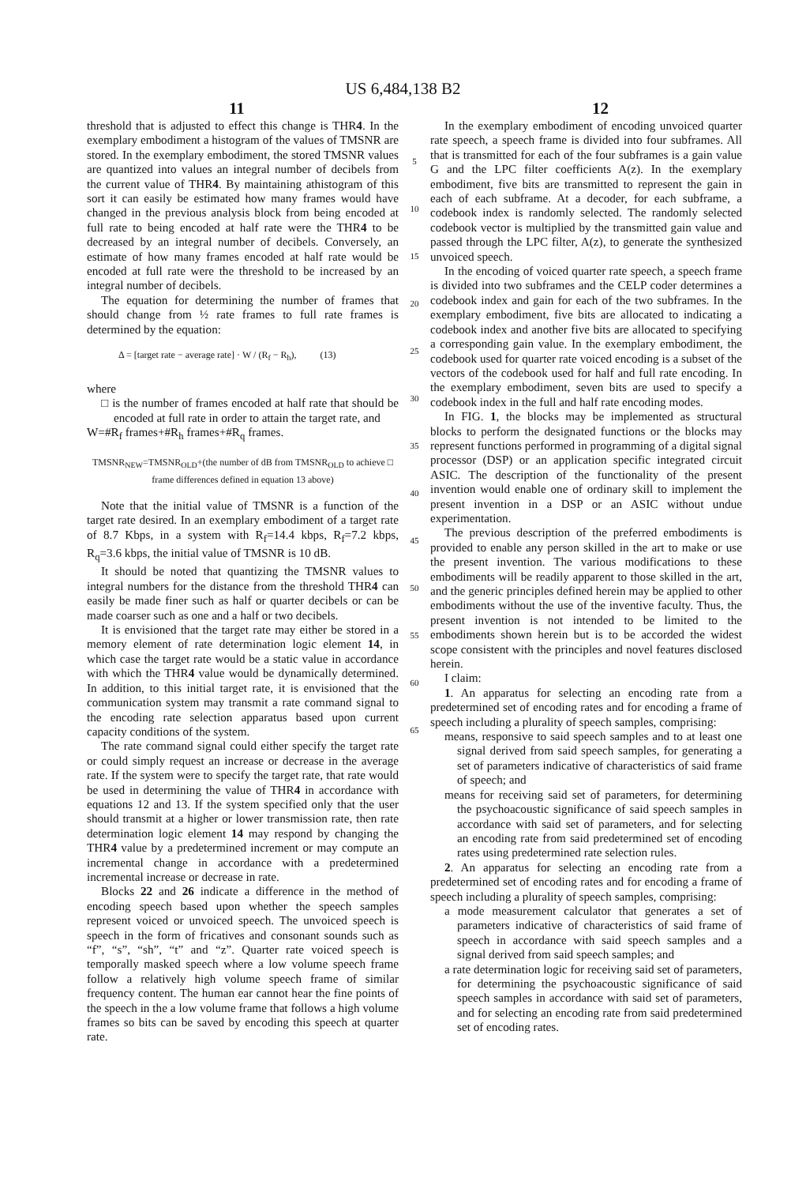US 6,484,138 B2
11 12
threshold that is adjusted to effect this change is THR4. In the exemplary embodiment a histogram of the values of TMSNR are stored. In the exemplary embodiment, the stored TMSNR values are quantized into values an integral number of decibels from the current value of THR4. By maintaining athistogram of this sort it can easily be estimated how many frames would have changed in the previous analysis block from being encoded at full rate to being encoded at half rate were the THR4 to be decreased by an integral number of decibels. Conversely, an estimate of how many frames encoded at half rate would be encoded at full rate were the threshold to be increased by an integral number of decibels.
The equation for determining the number of frames that should change from ½ rate frames to full rate frames is determined by the equation:
Δ = [target rate − average rate] · W / (R<sub>f</sub> − R<sub>h</sub>), (13)
where
□ is the number of frames encoded at half rate that should be encoded at full rate in order to attain the target rate, and
W=#R<sub>f</sub> frames+#R<sub>h</sub> frames+#R<sub>q</sub> frames.
TMSNR<sub>NEW</sub>=TMSNR<sub>OLD</sub>+(the number of dB from TMSNR<sub>OLD</sub> to achieve □ frame differences defined in equation 13 above)
Note that the initial value of TMSNR is a function of the target rate desired. In an exemplary embodiment of a target rate of 8.7 Kbps, in a system with R<sub>f</sub>=14.4 kbps, R<sub>f</sub>=7.2 kbps, R<sub>q</sub>=3.6 kbps, the initial value of TMSNR is 10 dB.
It should be noted that quantizing the TMSNR values to integral numbers for the distance from the threshold THR4 can easily be made finer such as half or quarter decibels or can be made coarser such as one and a half or two decibels.
It is envisioned that the target rate may either be stored in a memory element of rate determination logic element 14, in which case the target rate would be a static value in accordance with which the THR4 value would be dynamically determined. In addition, to this initial target rate, it is envisioned that the communication system may transmit a rate command signal to the encoding rate selection apparatus based upon current capacity conditions of the system.
The rate command signal could either specify the target rate or could simply request an increase or decrease in the average rate. If the system were to specify the target rate, that rate would be used in determining the value of THR4 in accordance with equations 12 and 13. If the system specified only that the user should transmit at a higher or lower transmission rate, then rate determination logic element 14 may respond by changing the THR4 value by a predetermined increment or may compute an incremental change in accordance with a predetermined incremental increase or decrease in rate.
Blocks 22 and 26 indicate a difference in the method of encoding speech based upon whether the speech samples represent voiced or unvoiced speech. The unvoiced speech is speech in the form of fricatives and consonant sounds such as “f”, “s”, “sh”, “t” and “z”. Quarter rate voiced speech is temporally masked speech where a low volume speech frame follow a relatively high volume speech frame of similar frequency content. The human ear cannot hear the fine points of the speech in the a low volume frame that follows a high volume frames so bits can be saved by encoding this speech at quarter rate.
5
10
15
20
25
30
35
40
45
50
55
60
65
In the exemplary embodiment of encoding unvoiced quarter rate speech, a speech frame is divided into four subframes. All that is transmitted for each of the four subframes is a gain value G and the LPC filter coefficients A(z). In the exemplary embodiment, five bits are transmitted to represent the gain in each of each subframe. At a decoder, for each subframe, a codebook index is randomly selected. The randomly selected codebook vector is multiplied by the transmitted gain value and passed through the LPC filter, A(z), to generate the synthesized unvoiced speech.
In the encoding of voiced quarter rate speech, a speech frame is divided into two subframes and the CELP coder determines a codebook index and gain for each of the two subframes. In the exemplary embodiment, five bits are allocated to indicating a codebook index and another five bits are allocated to specifying a corresponding gain value. In the exemplary embodiment, the codebook used for quarter rate voiced encoding is a subset of the vectors of the codebook used for half and full rate encoding. In the exemplary embodiment, seven bits are used to specify a codebook index in the full and half rate encoding modes.
In FIG. 1, the blocks may be implemented as structural blocks to perform the designated functions or the blocks may represent functions performed in programming of a digital signal processor (DSP) or an application specific integrated circuit ASIC. The description of the functionality of the present invention would enable one of ordinary skill to implement the present invention in a DSP or an ASIC without undue experimentation.
The previous description of the preferred embodiments is provided to enable any person skilled in the art to make or use the present invention. The various modifications to these embodiments will be readily apparent to those skilled in the art, and the generic principles defined herein may be applied to other embodiments without the use of the inventive faculty. Thus, the present invention is not intended to be limited to the embodiments shown herein but is to be accorded the widest scope consistent with the principles and novel features disclosed herein.
I claim:
1. An apparatus for selecting an encoding rate from a predetermined set of encoding rates and for encoding a frame of speech including a plurality of speech samples, comprising:
means, responsive to said speech samples and to at least one signal derived from said speech samples, for generating a set of parameters indicative of characteristics of said frame of speech; and
means for receiving said set of parameters, for determining the psychoacoustic significance of said speech samples in accordance with said set of parameters, and for selecting an encoding rate from said predetermined set of encoding rates using predetermined rate selection rules.
2. An apparatus for selecting an encoding rate from a predetermined set of encoding rates and for encoding a frame of speech including a plurality of speech samples, comprising:
a mode measurement calculator that generates a set of parameters indicative of characteristics of said frame of speech in accordance with said speech samples and a signal derived from said speech samples; and
a rate determination logic for receiving said set of parameters, for determining the psychoacoustic significance of said speech samples in accordance with said set of parameters, and for selecting an encoding rate from said predetermined set of encoding rates.